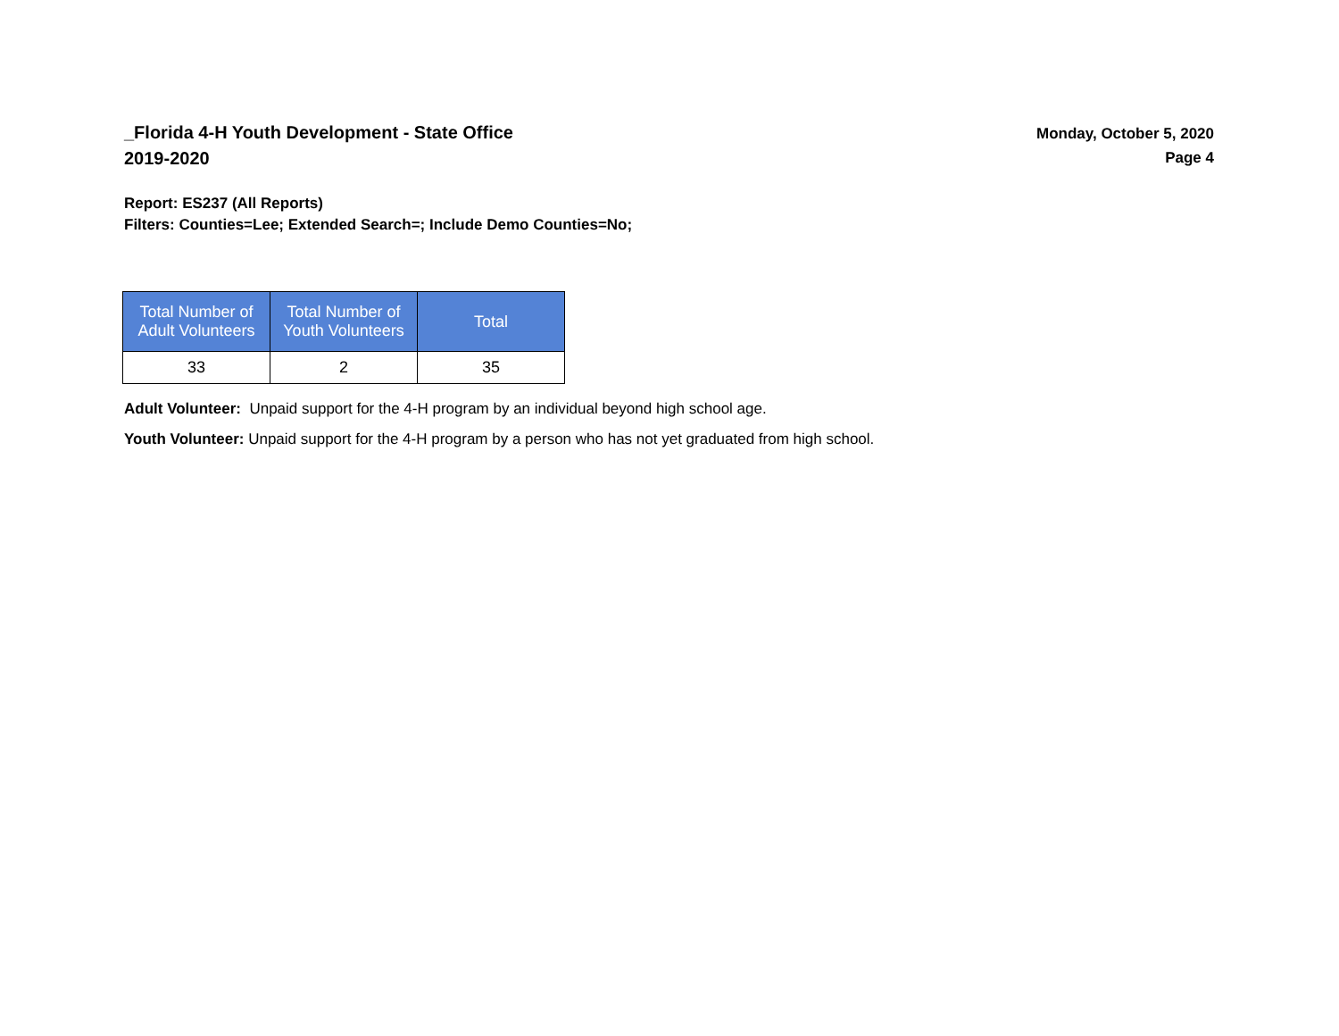_Florida 4-H Youth Development - State Office
2019-2020
Monday, October 5, 2020
Page 4
Report: ES237 (All Reports)
Filters: Counties=Lee; Extended Search=; Include Demo Counties=No;
| Total Number of Adult Volunteers | Total Number of Youth Volunteers | Total |
| --- | --- | --- |
| 33 | 2 | 35 |
Adult Volunteer: Unpaid support for the 4-H program by an individual beyond high school age.
Youth Volunteer: Unpaid support for the 4-H program by a person who has not yet graduated from high school.